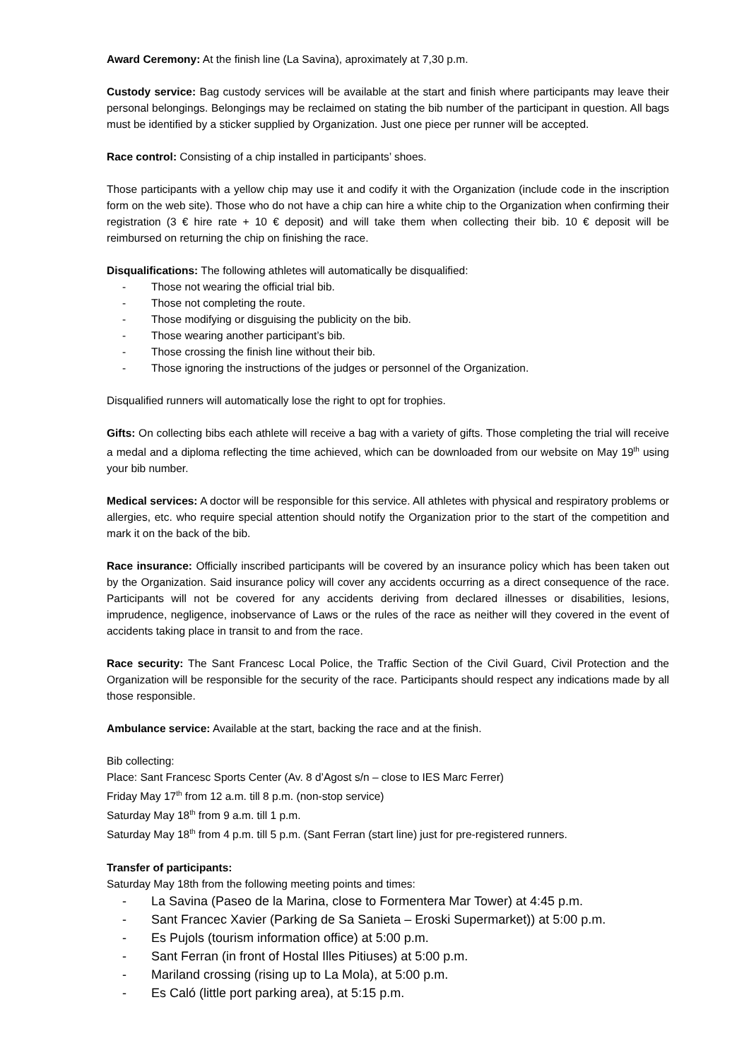Award Ceremony: At the finish line (La Savina), aproximately at 7,30 p.m.
Custody service: Bag custody services will be available at the start and finish where participants may leave their personal belongings. Belongings may be reclaimed on stating the bib number of the participant in question. All bags must be identified by a sticker supplied by Organization. Just one piece per runner will be accepted.
Race control: Consisting of a chip installed in participants’ shoes.
Those participants with a yellow chip may use it and codify it with the Organization (include code in the inscription form on the web site). Those who do not have a chip can hire a white chip to the Organization when confirming their registration (3 € hire rate + 10 € deposit) and will take them when collecting their bib. 10 € deposit will be reimbursed on returning the chip on finishing the race.
Disqualifications: The following athletes will automatically be disqualified:
- Those not wearing the official trial bib.
- Those not completing the route.
- Those modifying or disguising the publicity on the bib.
- Those wearing another participant’s bib.
- Those crossing the finish line without their bib.
- Those ignoring the instructions of the judges or personnel of the Organization.
Disqualified runners will automatically lose the right to opt for trophies.
Gifts: On collecting bibs each athlete will receive a bag with a variety of gifts. Those completing the trial will receive a medal and a diploma reflecting the time achieved, which can be downloaded from our website on May 19<sup>th</sup> using your bib number.
Medical services: A doctor will be responsible for this service. All athletes with physical and respiratory problems or allergies, etc. who require special attention should notify the Organization prior to the start of the competition and mark it on the back of the bib.
Race insurance: Officially inscribed participants will be covered by an insurance policy which has been taken out by the Organization. Said insurance policy will cover any accidents occurring as a direct consequence of the race. Participants will not be covered for any accidents deriving from declared illnesses or disabilities, lesions, imprudence, negligence, inobservance of Laws or the rules of the race as neither will they covered in the event of accidents taking place in transit to and from the race.
Race security: The Sant Francesc Local Police, the Traffic Section of the Civil Guard, Civil Protection and the Organization will be responsible for the security of the race. Participants should respect any indications made by all those responsible.
Ambulance service: Available at the start, backing the race and at the finish.
Bib collecting:
Place: Sant Francesc Sports Center (Av. 8 d’Agost s/n – close to IES Marc Ferrer)
Friday May 17<sup>th</sup> from 12 a.m. till 8 p.m. (non-stop service)
Saturday May 18<sup>th</sup> from 9 a.m. till 1 p.m.
Saturday May 18<sup>th</sup> from 4 p.m. till 5 p.m. (Sant Ferran (start line) just for pre-registered runners.
Transfer of participants:
Saturday May 18th from the following meeting points and times:
- La Savina (Paseo de la Marina, close to Formentera Mar Tower) at 4:45 p.m.
- Sant Francec Xavier (Parking de Sa Sanieta – Eroski Supermarket)) at 5:00 p.m.
- Es Pujols (tourism information office) at 5:00 p.m.
- Sant Ferran (in front of Hostal Illes Pitiuses) at 5:00 p.m.
- Mariland crossing (rising up to La Mola), at 5:00 p.m.
- Es Caló (little port parking area), at 5:15 p.m.